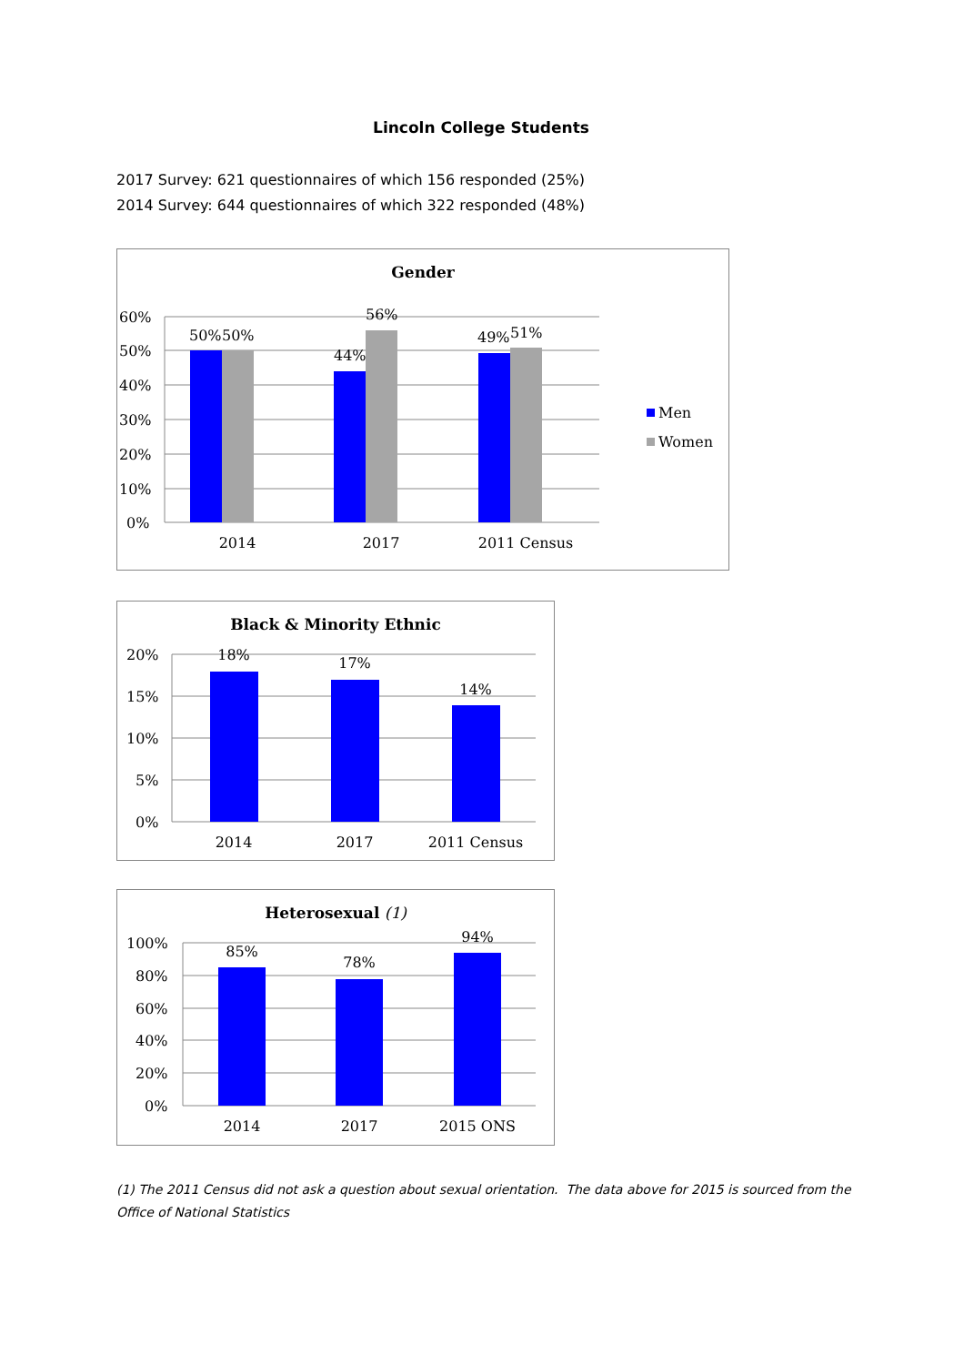Lincoln College Students
2017 Survey: 621 questionnaires of which 156 responded (25%)
2014 Survey: 644 questionnaires of which 322 responded (48%)
Gender
60%
50%
40%
30%
20%
10%
0%
50%
50%
44%
56%
49%
51%
2014
2017
2011 Census
Men
Women
Black & Minority Ethnic
20%
15%
10%
5%
0%
18%
17%
14%
2014
2017
2011 Census
Heterosexual (1)
100%
80%
60%
40%
20%
0%
85%
78%
94%
2014
2017
2015 ONS
(1) The 2011 Census did not ask a question about sexual orientation. The data above for 2015 is sourced from the Office of National Statistics